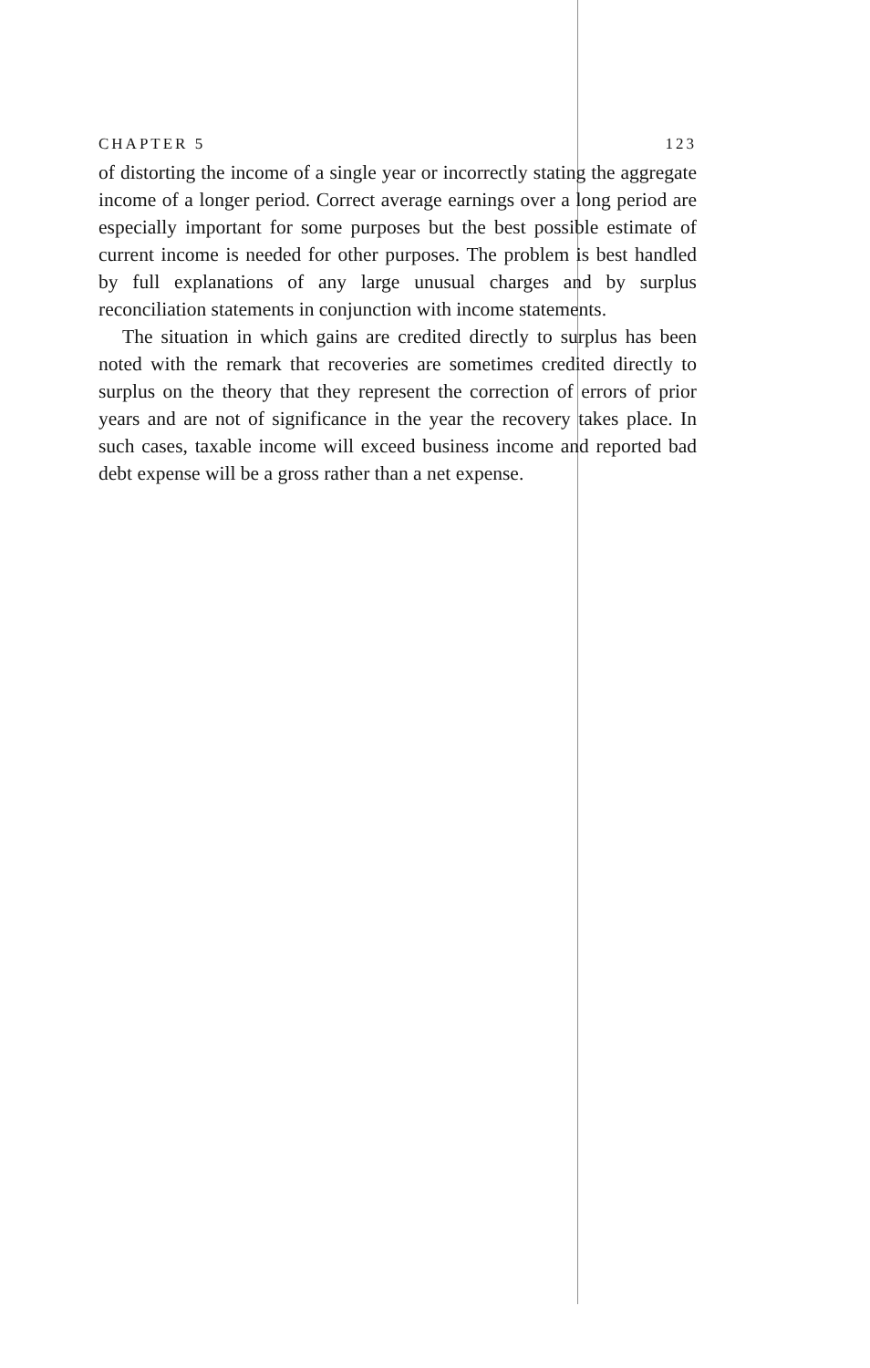CHAPTER 5 123
of distorting the income of a single year or incorrectly stating the aggregate income of a longer period. Correct average earnings over a long period are especially important for some purposes but the best possible estimate of current income is needed for other purposes. The problem is best handled by full explanations of any large unusual charges and by surplus reconciliation statements in conjunction with income statements.
The situation in which gains are credited directly to surplus has been noted with the remark that recoveries are sometimes credited directly to surplus on the theory that they represent the correction of errors of prior years and are not of significance in the year the recovery takes place. In such cases, taxable income will exceed business income and reported bad debt expense will be a gross rather than a net expense.